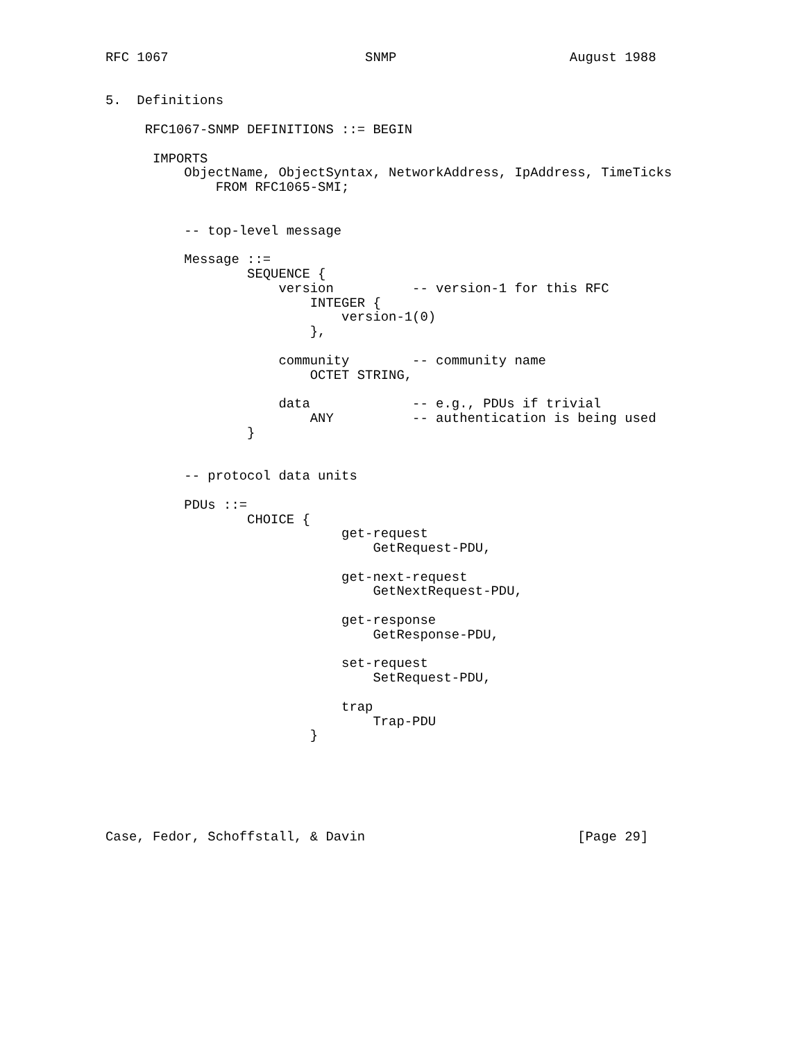RFC 1067                         SNMP                      August 1988


5.  Definitions

     RFC1067-SNMP DEFINITIONS ::= BEGIN

      IMPORTS
          ObjectName, ObjectSyntax, NetworkAddress, IpAddress, TimeTicks
              FROM RFC1065-SMI;


          -- top-level message

          Message ::=
                  SEQUENCE {
                      version          -- version-1 for this RFC
                          INTEGER {
                              version-1(0)
                          },

                      community        -- community name
                          OCTET STRING,

                      data             -- e.g., PDUs if trivial
                          ANY          -- authentication is being used
                  }


          -- protocol data units

          PDUs ::=
                  CHOICE {
                              get-request
                                  GetRequest-PDU,

                              get-next-request
                                  GetNextRequest-PDU,

                              get-response
                                  GetResponse-PDU,

                              set-request
                                  SetRequest-PDU,

                              trap
                                  Trap-PDU
                          }






Case, Fedor, Schoffstall, & Davin                           [Page 29]